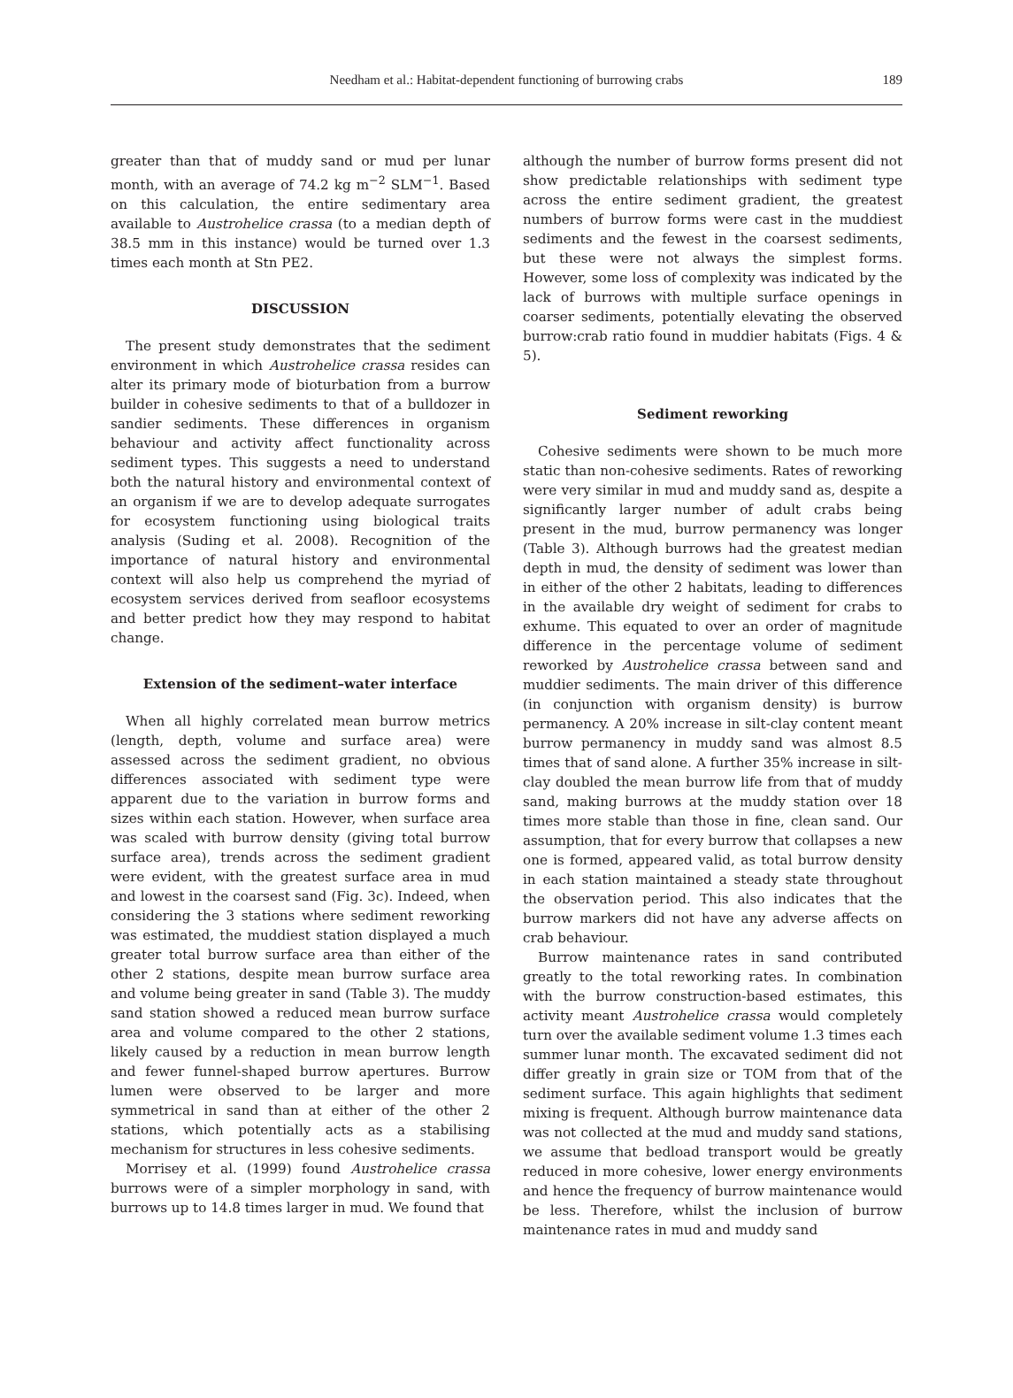Needham et al.: Habitat-dependent functioning of burrowing crabs
189
greater than that of muddy sand or mud per lunar month, with an average of 74.2 kg m<sup>−2</sup> SLM<sup>−1</sup>. Based on this calculation, the entire sedimentary area available to Austrohelice crassa (to a median depth of 38.5 mm in this instance) would be turned over 1.3 times each month at Stn PE2.
DISCUSSION
The present study demonstrates that the sediment environment in which Austrohelice crassa resides can alter its primary mode of bioturbation from a burrow builder in cohesive sediments to that of a bulldozer in sandier sediments. These differences in organism behaviour and activity affect functionality across sediment types. This suggests a need to understand both the natural history and environmental context of an organism if we are to develop adequate surrogates for ecosystem functioning using biological traits analysis (Suding et al. 2008). Recognition of the importance of natural history and environmental context will also help us comprehend the myriad of ecosystem services derived from seafloor ecosystems and better predict how they may respond to habitat change.
Extension of the sediment–water interface
When all highly correlated mean burrow metrics (length, depth, volume and surface area) were assessed across the sediment gradient, no obvious differences associated with sediment type were apparent due to the variation in burrow forms and sizes within each station. However, when surface area was scaled with burrow density (giving total burrow surface area), trends across the sediment gradient were evident, with the greatest surface area in mud and lowest in the coarsest sand (Fig. 3c). Indeed, when considering the 3 stations where sediment reworking was estimated, the muddiest station displayed a much greater total burrow surface area than either of the other 2 stations, despite mean burrow surface area and volume being greater in sand (Table 3). The muddy sand station showed a reduced mean burrow surface area and volume compared to the other 2 stations, likely caused by a reduction in mean burrow length and fewer funnel-shaped burrow apertures. Burrow lumen were observed to be larger and more symmetrical in sand than at either of the other 2 stations, which potentially acts as a stabilising mechanism for structures in less cohesive sediments.
Morrisey et al. (1999) found Austrohelice crassa burrows were of a simpler morphology in sand, with burrows up to 14.8 times larger in mud. We found that
although the number of burrow forms present did not show predictable relationships with sediment type across the entire sediment gradient, the greatest numbers of burrow forms were cast in the muddiest sediments and the fewest in the coarsest sediments, but these were not always the simplest forms. However, some loss of complexity was indicated by the lack of burrows with multiple surface openings in coarser sediments, potentially elevating the observed burrow:crab ratio found in muddier habitats (Figs. 4 & 5).
Sediment reworking
Cohesive sediments were shown to be much more static than non-cohesive sediments. Rates of reworking were very similar in mud and muddy sand as, despite a significantly larger number of adult crabs being present in the mud, burrow permanency was longer (Table 3). Although burrows had the greatest median depth in mud, the density of sediment was lower than in either of the other 2 habitats, leading to differences in the available dry weight of sediment for crabs to exhume. This equated to over an order of magnitude difference in the percentage volume of sediment reworked by Austrohelice crassa between sand and muddier sediments. The main driver of this difference (in conjunction with organism density) is burrow permanency. A 20% increase in silt-clay content meant burrow permanency in muddy sand was almost 8.5 times that of sand alone. A further 35% increase in silt-clay doubled the mean burrow life from that of muddy sand, making burrows at the muddy station over 18 times more stable than those in fine, clean sand. Our assumption, that for every burrow that collapses a new one is formed, appeared valid, as total burrow density in each station maintained a steady state throughout the observation period. This also indicates that the burrow markers did not have any adverse affects on crab behaviour.
Burrow maintenance rates in sand contributed greatly to the total reworking rates. In combination with the burrow construction-based estimates, this activity meant Austrohelice crassa would completely turn over the available sediment volume 1.3 times each summer lunar month. The excavated sediment did not differ greatly in grain size or TOM from that of the sediment surface. This again highlights that sediment mixing is frequent. Although burrow maintenance data was not collected at the mud and muddy sand stations, we assume that bedload transport would be greatly reduced in more cohesive, lower energy environments and hence the frequency of burrow maintenance would be less. Therefore, whilst the inclusion of burrow maintenance rates in mud and muddy sand